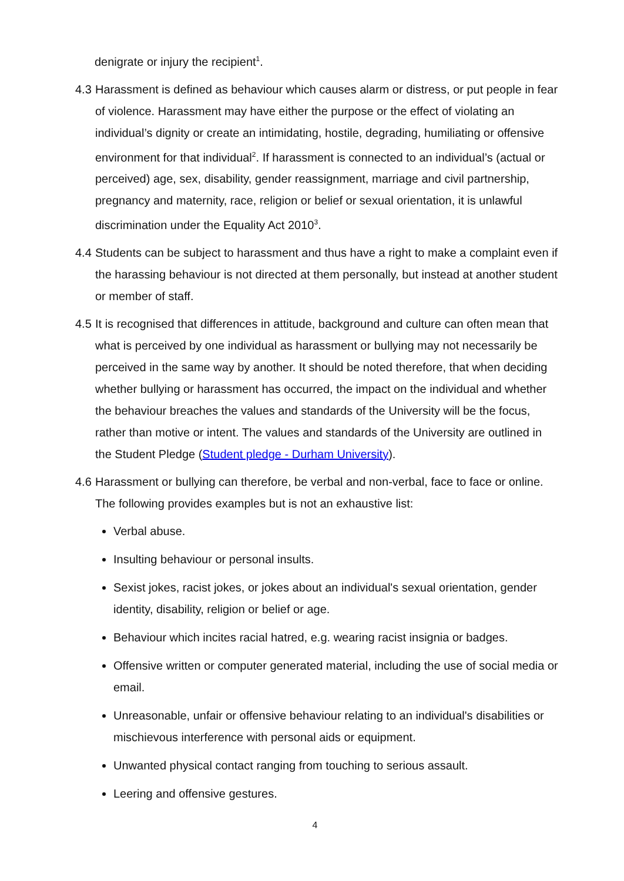denigrate or injury the recipient<sup>1</sup>.
4.3
Harassment is defined as behaviour which causes alarm or distress, or put people in fear of violence. Harassment may have either the purpose or the effect of violating an individual’s dignity or create an intimidating, hostile, degrading, humiliating or offensive environment for that individual<sup>2</sup>. If harassment is connected to an individual’s (actual or perceived) age, sex, disability, gender reassignment, marriage and civil partnership, pregnancy and maternity, race, religion or belief or sexual orientation, it is unlawful discrimination under the Equality Act 2010<sup>3</sup>.
4.4
Students can be subject to harassment and thus have a right to make a complaint even if the harassing behaviour is not directed at them personally, but instead at another student or member of staff.
4.5
It is recognised that differences in attitude, background and culture can often mean that what is perceived by one individual as harassment or bullying may not necessarily be perceived in the same way by another. It should be noted therefore, that when deciding whether bullying or harassment has occurred, the impact on the individual and whether the behaviour breaches the values and standards of the University will be the focus, rather than motive or intent. The values and standards of the University are outlined in the Student Pledge (Student pledge - Durham University).
4.6
Harassment or bullying can therefore, be verbal and non-verbal, face to face or online. The following provides examples but is not an exhaustive list:
Verbal abuse.
Insulting behaviour or personal insults.
Sexist jokes, racist jokes, or jokes about an individual's sexual orientation, gender identity, disability, religion or belief or age.
Behaviour which incites racial hatred, e.g. wearing racist insignia or badges.
Offensive written or computer generated material, including the use of social media or email.
Unreasonable, unfair or offensive behaviour relating to an individual's disabilities or mischievous interference with personal aids or equipment.
Unwanted physical contact ranging from touching to serious assault.
Leering and offensive gestures.
4